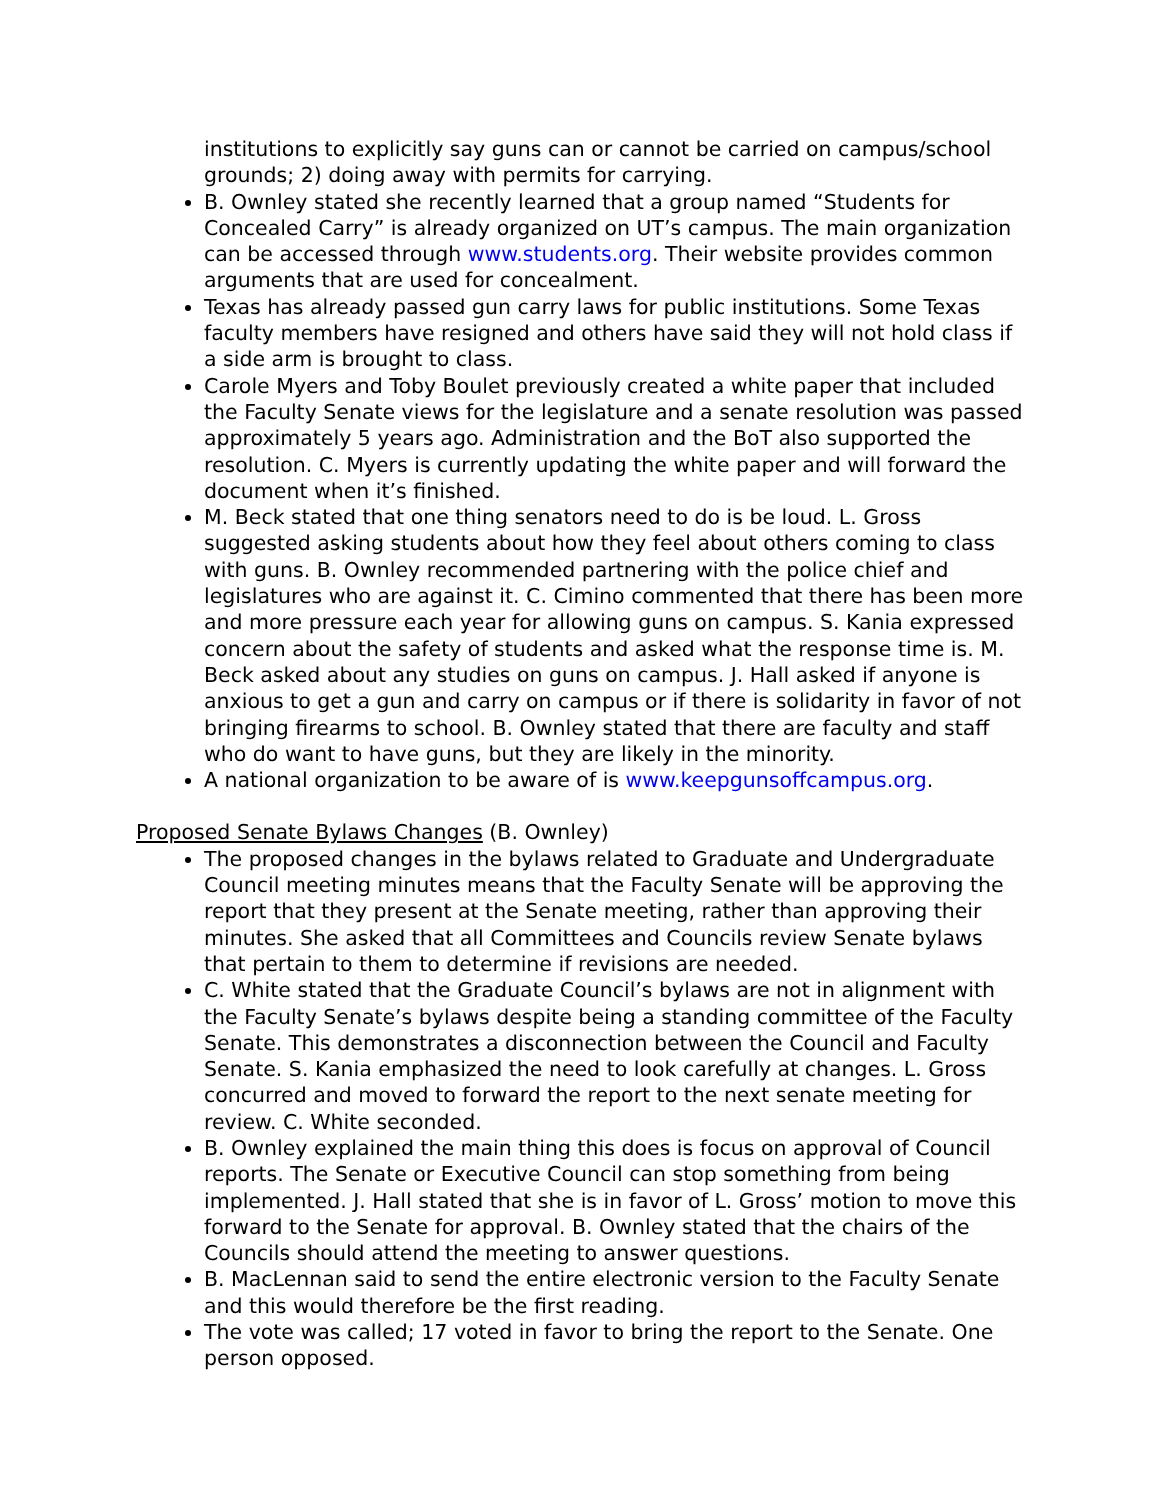institutions to explicitly say guns can or cannot be carried on campus/school grounds; 2) doing away with permits for carrying.
B. Ownley stated she recently learned that a group named “Students for Concealed Carry” is already organized on UT’s campus. The main organization can be accessed through www.students.org. Their website provides common arguments that are used for concealment.
Texas has already passed gun carry laws for public institutions. Some Texas faculty members have resigned and others have said they will not hold class if a side arm is brought to class.
Carole Myers and Toby Boulet previously created a white paper that included the Faculty Senate views for the legislature and a senate resolution was passed approximately 5 years ago. Administration and the BoT also supported the resolution. C. Myers is currently updating the white paper and will forward the document when it’s finished.
M. Beck stated that one thing senators need to do is be loud. L. Gross suggested asking students about how they feel about others coming to class with guns. B. Ownley recommended partnering with the police chief and legislatures who are against it. C. Cimino commented that there has been more and more pressure each year for allowing guns on campus. S. Kania expressed concern about the safety of students and asked what the response time is. M. Beck asked about any studies on guns on campus. J. Hall asked if anyone is anxious to get a gun and carry on campus or if there is solidarity in favor of not bringing firearms to school. B. Ownley stated that there are faculty and staff who do want to have guns, but they are likely in the minority.
A national organization to be aware of is www.keepgunsoffcampus.org.
Proposed Senate Bylaws Changes (B. Ownley)
The proposed changes in the bylaws related to Graduate and Undergraduate Council meeting minutes means that the Faculty Senate will be approving the report that they present at the Senate meeting, rather than approving their minutes. She asked that all Committees and Councils review Senate bylaws that pertain to them to determine if revisions are needed.
C. White stated that the Graduate Council’s bylaws are not in alignment with the Faculty Senate’s bylaws despite being a standing committee of the Faculty Senate. This demonstrates a disconnection between the Council and Faculty Senate. S. Kania emphasized the need to look carefully at changes. L. Gross concurred and moved to forward the report to the next senate meeting for review. C. White seconded.
B. Ownley explained the main thing this does is focus on approval of Council reports. The Senate or Executive Council can stop something from being implemented. J. Hall stated that she is in favor of L. Gross’ motion to move this forward to the Senate for approval. B. Ownley stated that the chairs of the Councils should attend the meeting to answer questions.
B. MacLennan said to send the entire electronic version to the Faculty Senate and this would therefore be the first reading.
The vote was called; 17 voted in favor to bring the report to the Senate. One person opposed.